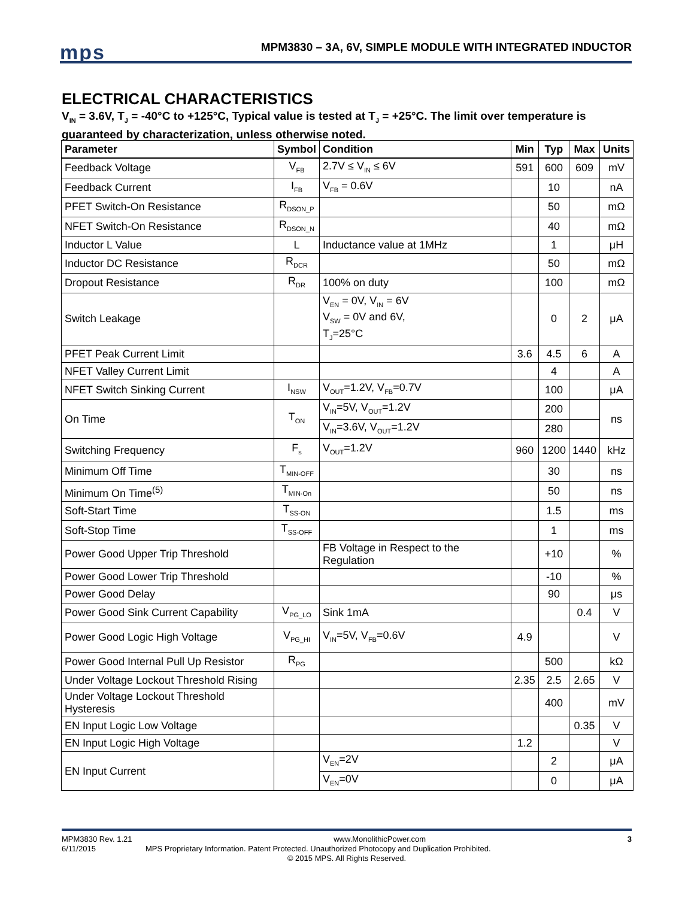mps
MPM3830 – 3A, 6V, SIMPLE MODULE WITH INTEGRATED INDUCTOR
ELECTRICAL CHARACTERISTICS
V<sub>IN</sub> = 3.6V, T<sub>J</sub> = -40°C to +125°C, Typical value is tested at T<sub>J</sub> = +25°C. The limit over temperature is guaranteed by characterization, unless otherwise noted.
| Parameter | Symbol | Condition | Min | Typ | Max | Units |
| --- | --- | --- | --- | --- | --- | --- |
| Feedback Voltage | V<sub>FB</sub> | 2.7V ≤ V<sub>IN</sub> ≤ 6V | 591 | 600 | 609 | mV |
| Feedback Current | I<sub>FB</sub> | V<sub>FB</sub> = 0.6V | | 10 | | nA |
| PFET Switch-On Resistance | R<sub>DSON_P</sub> | | | 50 | | mΩ |
| NFET Switch-On Resistance | R<sub>DSON_N</sub> | | | 40 | | mΩ |
| Inductor L Value | L | Inductance value at 1MHz | | 1 | | μH |
| Inductor DC Resistance | R<sub>DCR</sub> | | | 50 | | mΩ |
| Dropout Resistance | R<sub>DR</sub> | 100% on duty | | 100 | | mΩ |
| Switch Leakage | | V<sub>EN</sub> = 0V, V<sub>IN</sub> = 6V V<sub>SW</sub> = 0V and 6V, T<sub>J</sub>=25°C | | 0 | 2 | μA |
| PFET Peak Current Limit | | | 3.6 | 4.5 | 6 | A |
| NFET Valley Current Limit | | | | 4 | | A |
| NFET Switch Sinking Current | I<sub>NSW</sub> | V<sub>OUT</sub>=1.2V, V<sub>FB</sub>=0.7V | | 100 | | μA |
| On Time | T<sub>ON</sub> | V<sub>IN</sub>=5V, V<sub>OUT</sub>=1.2V | | 200 | | ns |
| | | V<sub>IN</sub>=3.6V, V<sub>OUT</sub>=1.2V | | 280 | | |
| Switching Frequency | F<sub>s</sub> | V<sub>OUT</sub>=1.2V | 960 | 1200 | 1440 | kHz |
| Minimum Off Time | T<sub>MIN-OFF</sub> | | | 30 | | ns |
| Minimum On Time<sup>(5)</sup> | T<sub>MIN-On</sub> | | | 50 | | ns |
| Soft-Start Time | T<sub>SS-ON</sub> | | | 1.5 | | ms |
| Soft-Stop Time | T<sub>SS-OFF</sub> | | | 1 | | ms |
| Power Good Upper Trip Threshold | | FB Voltage in Respect to the Regulation | | +10 | | % |
| Power Good Lower Trip Threshold | | | | -10 | | % |
| Power Good Delay | | | | 90 | | μs |
| Power Good Sink Current Capability | V<sub>PG_LO</sub> | Sink 1mA | | | 0.4 | V |
| Power Good Logic High Voltage | V<sub>PG_HI</sub> | V<sub>IN</sub>=5V, V<sub>FB</sub>=0.6V | 4.9 | | | V |
| Power Good Internal Pull Up Resistor | R<sub>PG</sub> | | | 500 | | kΩ |
| Under Voltage Lockout Threshold Rising | | | 2.35 | 2.5 | 2.65 | V |
| Under Voltage Lockout Threshold Hysteresis | | | | 400 | | mV |
| EN Input Logic Low Voltage | | | | | 0.35 | V |
| EN Input Logic High Voltage | | | 1.2 | | | V |
| EN Input Current | | V<sub>EN</sub>=2V | | 2 | | μA |
| | | V<sub>EN</sub>=0V | | 0 | | μA |
MPM3830 Rev. 1.21 www.MonolithicPower.com 3
6/11/2015 MPS Proprietary Information. Patent Protected. Unauthorized Photocopy and Duplication Prohibited.
© 2015 MPS. All Rights Reserved.